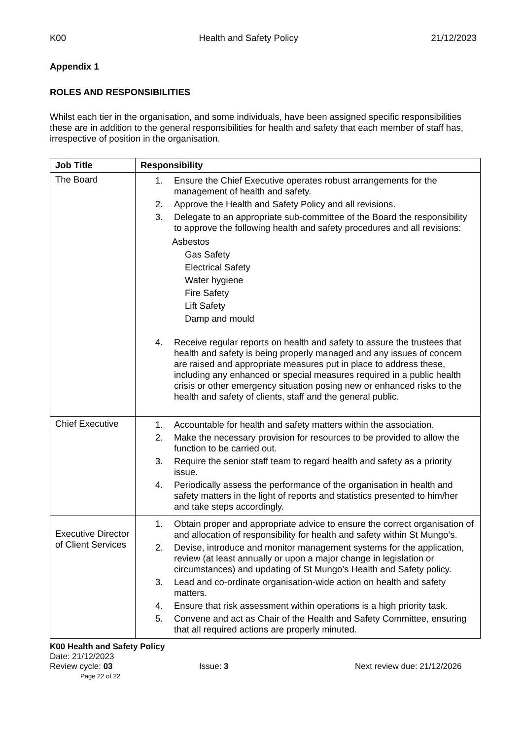K00 Health and Safety Policy 21/12/2023
Appendix 1
ROLES AND RESPONSIBILITIES
Whilst each tier in the organisation, and some individuals, have been assigned specific responsibilities these are in addition to the general responsibilities for health and safety that each member of staff has, irrespective of position in the organisation.
| Job Title | Responsibility |
| --- | --- |
| The Board | 1. Ensure the Chief Executive operates robust arrangements for the management of health and safety. 2. Approve the Health and Safety Policy and all revisions. 3. Delegate to an appropriate sub-committee of the Board the responsibility to approve the following health and safety procedures and all revisions: Asbestos Gas Safety Electrical Safety Water hygiene Fire Safety Lift Safety Damp and mould 4. Receive regular reports on health and safety to assure the trustees that health and safety is being properly managed and any issues of concern are raised and appropriate measures put in place to address these, including any enhanced or special measures required in a public health crisis or other emergency situation posing new or enhanced risks to the health and safety of clients, staff and the general public. |
| Chief Executive | 1. Accountable for health and safety matters within the association. 2. Make the necessary provision for resources to be provided to allow the function to be carried out. 3. Require the senior staff team to regard health and safety as a priority issue. 4. Periodically assess the performance of the organisation in health and safety matters in the light of reports and statistics presented to him/her and take steps accordingly. |
| Executive Director of Client Services | 1. Obtain proper and appropriate advice to ensure the correct organisation of and allocation of responsibility for health and safety within St Mungo’s. 2. Devise, introduce and monitor management systems for the application, review (at least annually or upon a major change in legislation or circumstances) and updating of St Mungo’s Health and Safety policy. 3. Lead and co-ordinate organisation-wide action on health and safety matters. 4. Ensure that risk assessment within operations is a high priority task. 5. Convene and act as Chair of the Health and Safety Committee, ensuring that all required actions are properly minuted. |
K00 Health and Safety Policy
Date: 21/12/2023
Review cycle: 03 Issue: 3 Next review due: 21/12/2026
Page 22 of 22